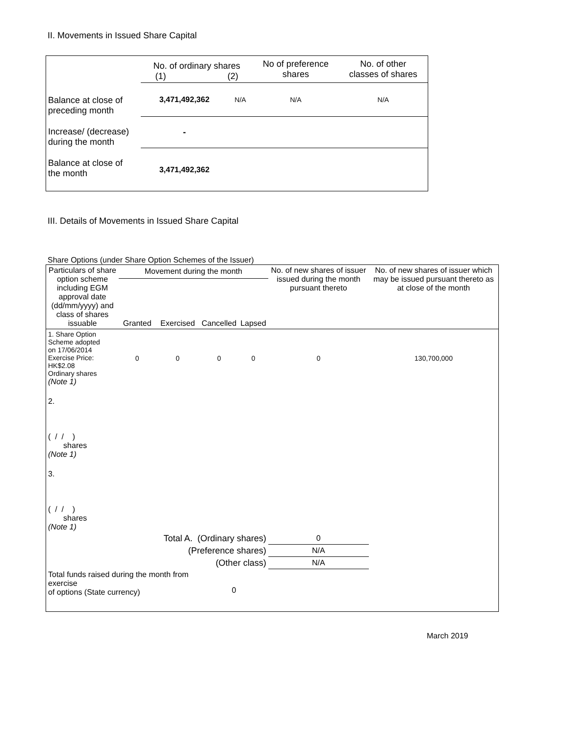II. Movements in Issued Share Capital
| | No. of ordinary shares (1) (2) | | No of preference shares | No. of other classes of shares |
| Balance at close of preceding month | 3,471,492,362 | N/A | N/A | N/A |
| Increase/ (decrease) during the month | - | | | |
| Balance at close of the month | 3,471,492,362 | | | |
III. Details of Movements in Issued Share Capital
Share Options (under Share Option Schemes of the Issuer)
| Particulars of share option scheme including EGM approval date (dd/mm/yyyy) and class of shares issuable | Movement during the month | | | | No. of new shares of issuer issued during the month pursuant thereto | No. of new shares of issuer which may be issued pursuant thereto as at close of the month |
| --- | --- | --- | --- | --- | --- | --- |
| | Granted | Exercised | Cancelled | Lapsed | | |
| 1. Share Option Scheme adopted on 17/06/2014 Exercise Price: HK$2.08 Ordinary shares (Note 1) | 0 | 0 | 0 | 0 | 0 | 130,700,000 |
| 2. ( / / ) shares (Note 1) | | | | | | |
| 3. ( / / ) shares (Note 1) | | | | | | |
| Total A. (Ordinary shares) | | | | | 0 | |
| (Preference shares) | | | | | N/A | |
| (Other class) | | | | | N/A | |
| Total funds raised during the month from exercise of options (State currency) | | | 0 | | | |
March 2019